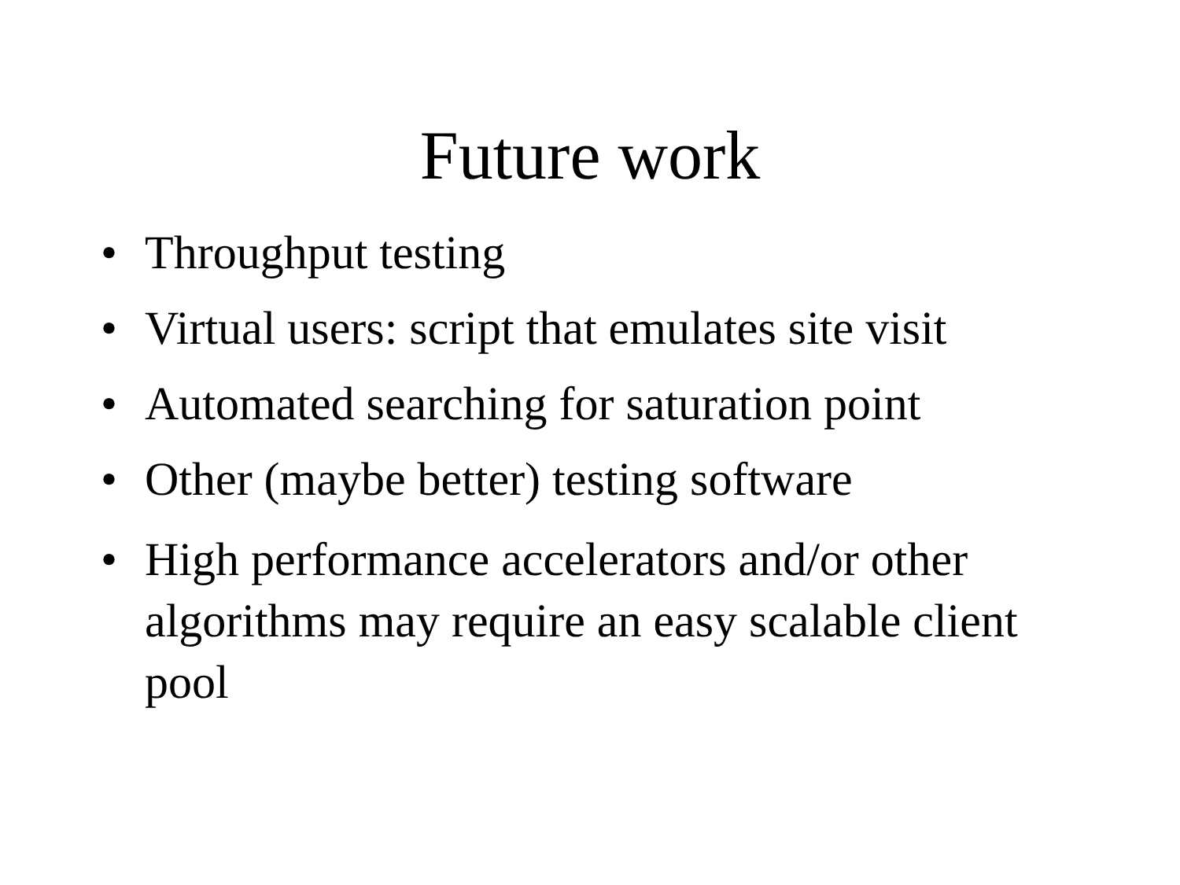Future work
• Throughput testing
• Virtual users: script that emulates site visit
• Automated searching for saturation point
• Other (maybe better) testing software
• High performance accelerators and/or other algorithms may require an easy scalable client pool